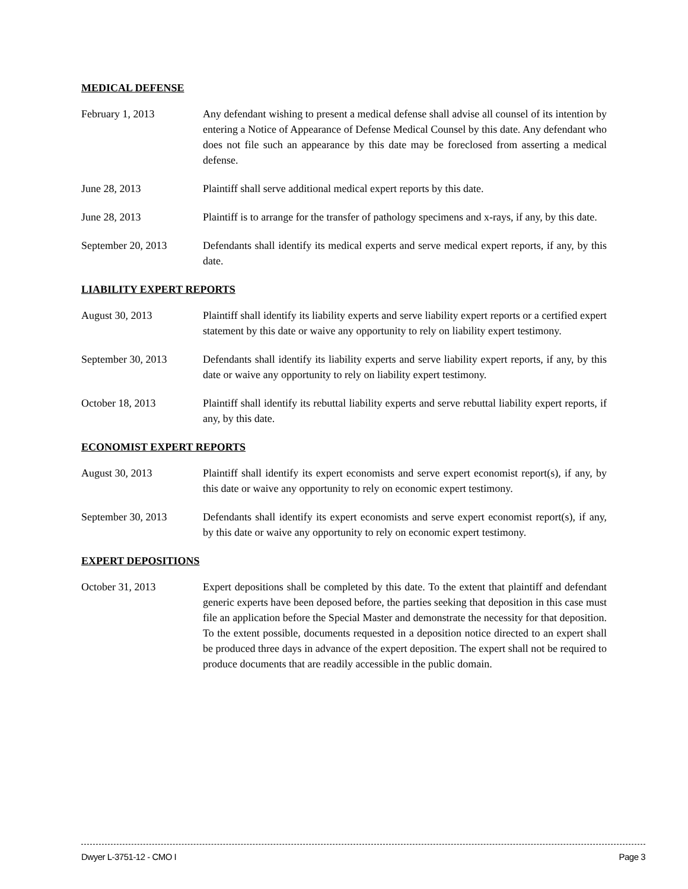MEDICAL DEFENSE
February 1, 2013 Any defendant wishing to present a medical defense shall advise all counsel of its intention by entering a Notice of Appearance of Defense Medical Counsel by this date. Any defendant who does not file such an appearance by this date may be foreclosed from asserting a medical defense.
June 28, 2013 Plaintiff shall serve additional medical expert reports by this date.
June 28, 2013 Plaintiff is to arrange for the transfer of pathology specimens and x-rays, if any, by this date.
September 20, 2013 Defendants shall identify its medical experts and serve medical expert reports, if any, by this date.
LIABILITY EXPERT REPORTS
August 30, 2013 Plaintiff shall identify its liability experts and serve liability expert reports or a certified expert statement by this date or waive any opportunity to rely on liability expert testimony.
September 30, 2013 Defendants shall identify its liability experts and serve liability expert reports, if any, by this date or waive any opportunity to rely on liability expert testimony.
October 18, 2013 Plaintiff shall identify its rebuttal liability experts and serve rebuttal liability expert reports, if any, by this date.
ECONOMIST EXPERT REPORTS
August 30, 2013 Plaintiff shall identify its expert economists and serve expert economist report(s), if any, by this date or waive any opportunity to rely on economic expert testimony.
September 30, 2013 Defendants shall identify its expert economists and serve expert economist report(s), if any, by this date or waive any opportunity to rely on economic expert testimony.
EXPERT DEPOSITIONS
October 31, 2013 Expert depositions shall be completed by this date. To the extent that plaintiff and defendant generic experts have been deposed before, the parties seeking that deposition in this case must file an application before the Special Master and demonstrate the necessity for that deposition. To the extent possible, documents requested in a deposition notice directed to an expert shall be produced three days in advance of the expert deposition. The expert shall not be required to produce documents that are readily accessible in the public domain.
Dwyer L-3751-12 - CMO I Page 3